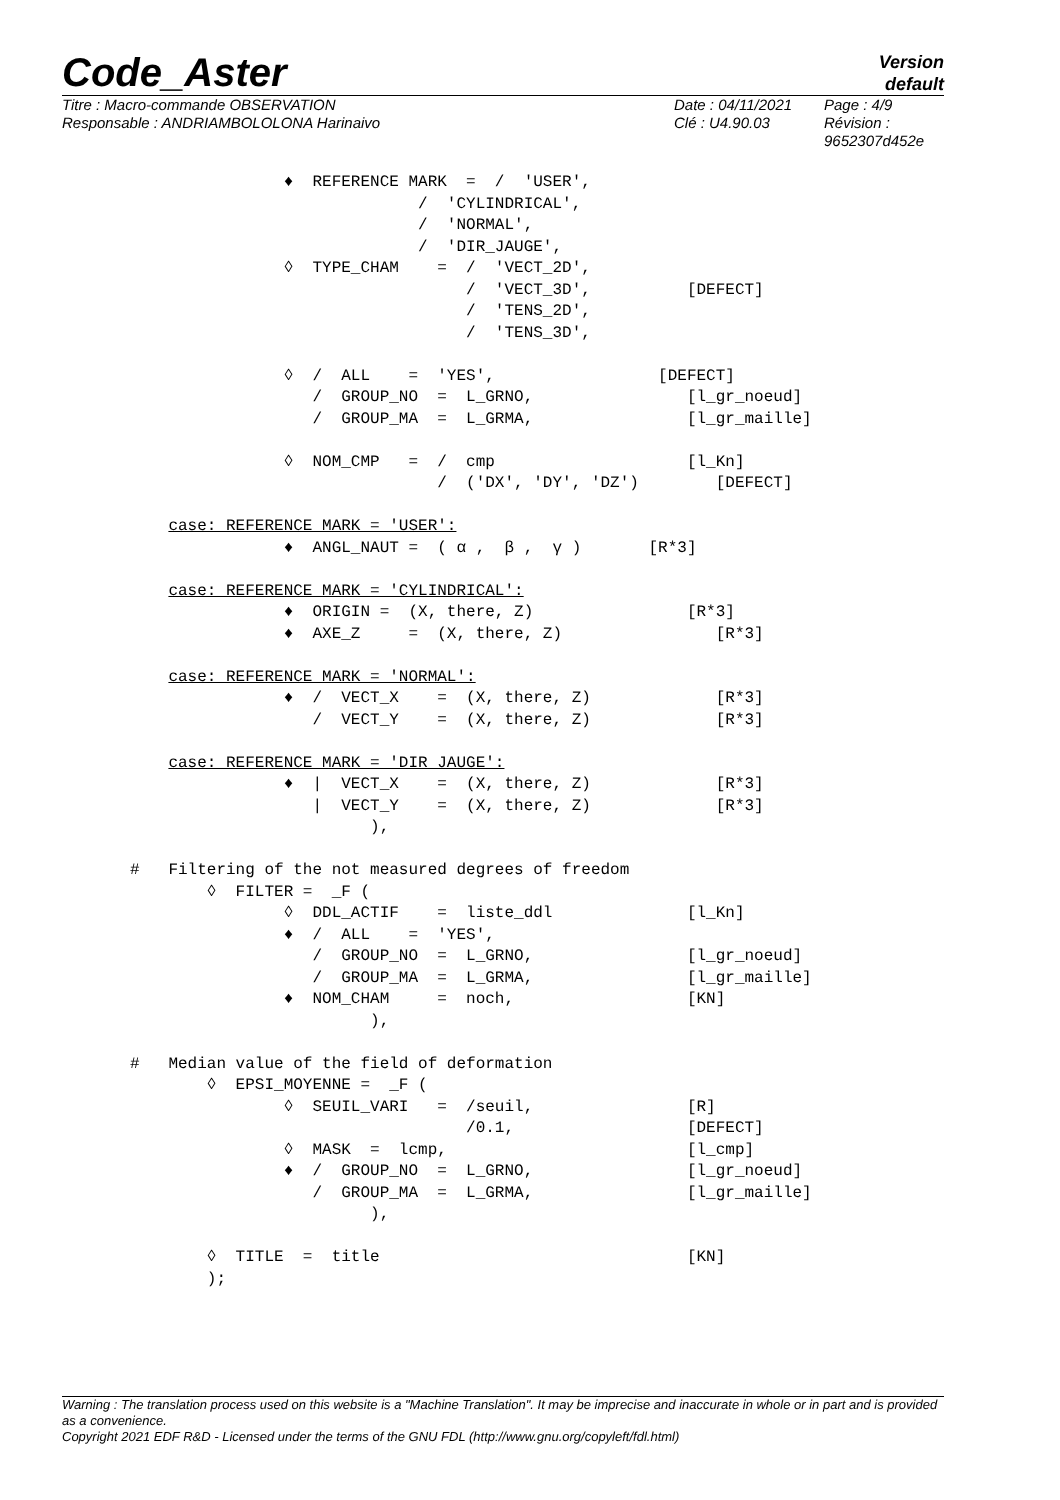Code_Aster
Version
default
Titre : Macro-commande OBSERVATION
Responsable : ANDRIAMBOLOLONA Harinaivo
Date : 04/11/2021
Clé : U4.90.03
Page : 4/9
Révision :
9652307d452e
                ♦  REFERENCE MARK  =  /  'USER',
                              /  'CYLINDRICAL',
                              /  'NORMAL',
                              /  'DIR_JAUGE',
                ◊  TYPE_CHAM    =  /  'VECT_2D',
                                   /  'VECT_3D',          [DEFECT]
                                   /  'TENS_2D',
                                   /  'TENS_3D',

                ◊  /  ALL    =  'YES',                 [DEFECT]
                   /  GROUP_NO  =  L_GRNO,                [l_gr_noeud]
                   /  GROUP_MA  =  L_GRMA,                [l_gr_maille]

                ◊  NOM_CMP   =  /  cmp                    [l_Kn]
                                /  ('DX', 'DY', 'DZ')        [DEFECT]

    case: REFERENCE MARK = 'USER':
                ♦  ANGL_NAUT =  ( α ,  β ,  γ )       [R*3]

    case: REFERENCE MARK = 'CYLINDRICAL':
                ♦  ORIGIN =  (X, there, Z)                [R*3]
                ♦  AXE_Z     =  (X, there, Z)                [R*3]

    case: REFERENCE MARK = 'NORMAL':
                ♦  /  VECT_X    =  (X, there, Z)             [R*3]
                   /  VECT_Y    =  (X, there, Z)             [R*3]

    case: REFERENCE MARK = 'DIR_JAUGE':
                ♦  |  VECT_X    =  (X, there, Z)             [R*3]
                   |  VECT_Y    =  (X, there, Z)             [R*3]
                         ),

#   Filtering of the not measured degrees of freedom
        ◊  FILTER =  _F (
                ◊  DDL_ACTIF    =  liste_ddl              [l_Kn]
                ♦  /  ALL    =  'YES',
                   /  GROUP_NO  =  L_GRNO,                [l_gr_noeud]
                   /  GROUP_MA  =  L_GRMA,                [l_gr_maille]
                ♦  NOM_CHAM     =  noch,                  [KN]
                         ),

#   Median value of the field of deformation
        ◊  EPSI_MOYENNE =  _F (
                ◊  SEUIL_VARI   =  /seuil,                [R]
                                   /0.1,                  [DEFECT]
                ◊  MASK  =  lcmp,                         [l_cmp]
                ♦  /  GROUP_NO  =  L_GRNO,                [l_gr_noeud]
                   /  GROUP_MA  =  L_GRMA,                [l_gr_maille]
                         ),

        ◊  TITLE  =  title                                [KN]
        );
Warning : The translation process used on this website is a "Machine Translation". It may be imprecise and inaccurate in whole or in part and is provided as a convenience.
Copyright 2021 EDF R&D - Licensed under the terms of the GNU FDL (http://www.gnu.org/copyleft/fdl.html)